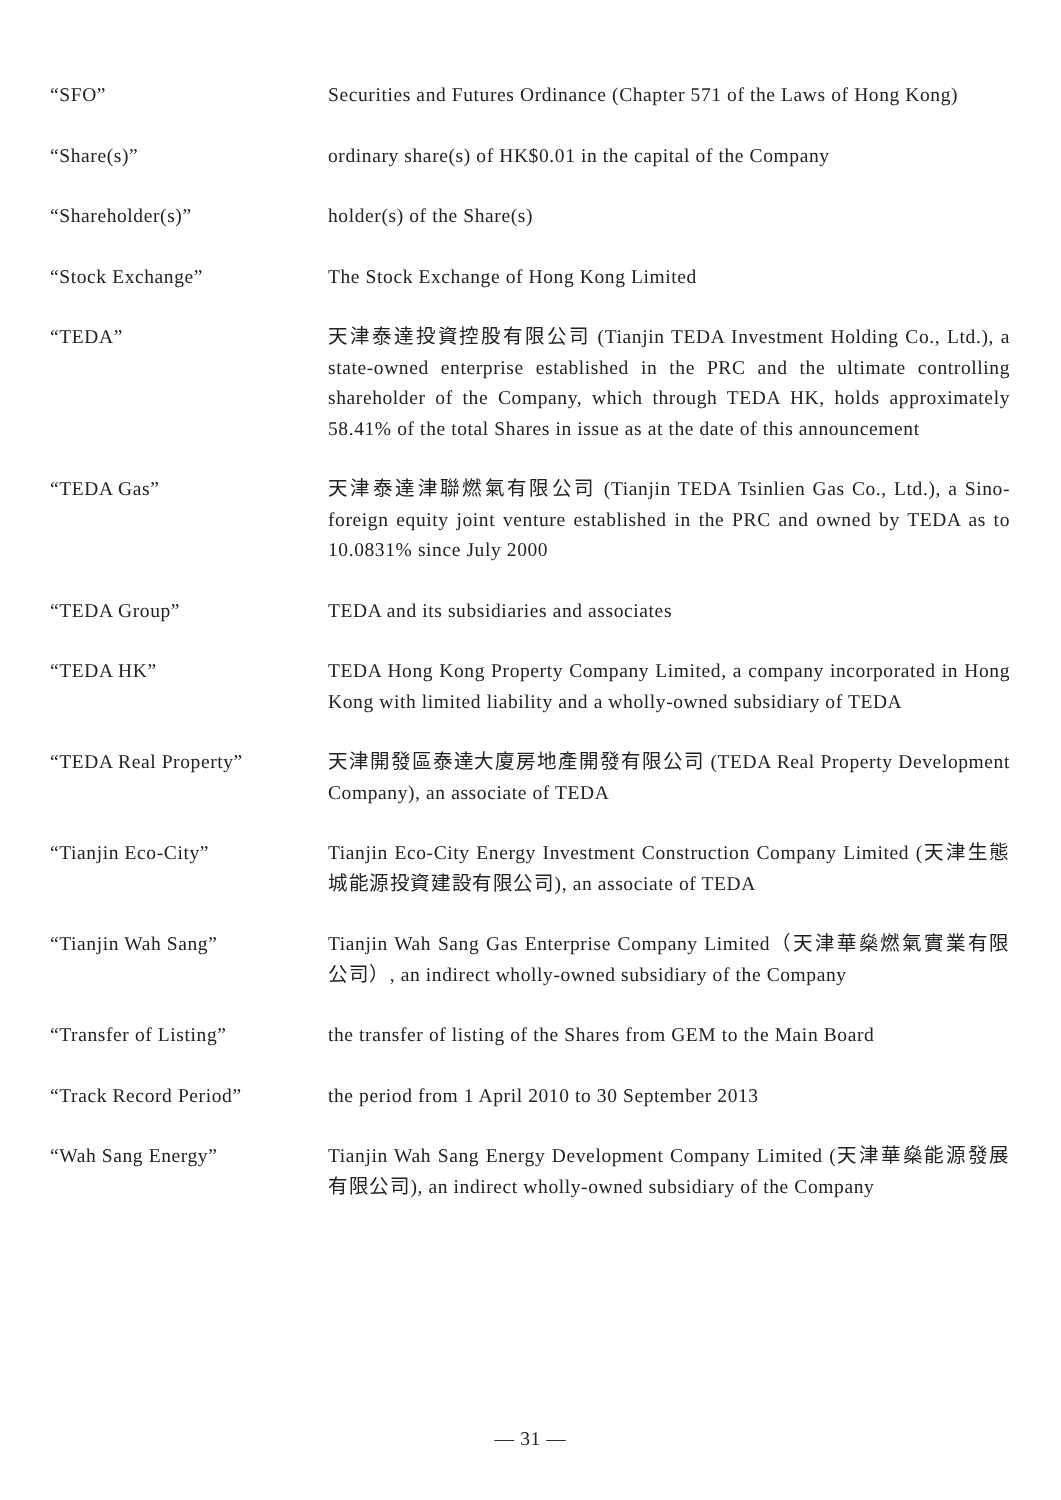“SFO” Securities and Futures Ordinance (Chapter 571 of the Laws of Hong Kong)
“Share(s)” ordinary share(s) of HK$0.01 in the capital of the Company
“Shareholder(s)” holder(s) of the Share(s)
“Stock Exchange” The Stock Exchange of Hong Kong Limited
“TEDA” 天津泰達投資控股有限公司 (Tianjin TEDA Investment Holding Co., Ltd.), a state-owned enterprise established in the PRC and the ultimate controlling shareholder of the Company, which through TEDA HK, holds approximately 58.41% of the total Shares in issue as at the date of this announcement
“TEDA Gas” 天津泰達津聯燃氣有限公司 (Tianjin TEDA Tsinlien Gas Co., Ltd.), a Sino-foreign equity joint venture established in the PRC and owned by TEDA as to 10.0831% since July 2000
“TEDA Group” TEDA and its subsidiaries and associates
“TEDA HK” TEDA Hong Kong Property Company Limited, a company incorporated in Hong Kong with limited liability and a wholly-owned subsidiary of TEDA
“TEDA Real Property” 天津開發區泰達大廈房地產開發有限公司 (TEDA Real Property Development Company), an associate of TEDA
“Tianjin Eco-City” Tianjin Eco-City Energy Investment Construction Company Limited (天津生態城能源投資建設有限公司), an associate of TEDA
“Tianjin Wah Sang” Tianjin Wah Sang Gas Enterprise Company Limited（天津華燊燃氣實業有限公司）, an indirect wholly-owned subsidiary of the Company
“Transfer of Listing” the transfer of listing of the Shares from GEM to the Main Board
“Track Record Period” the period from 1 April 2010 to 30 September 2013
“Wah Sang Energy” Tianjin Wah Sang Energy Development Company Limited (天津華燊能源發展有限公司), an indirect wholly-owned subsidiary of the Company
— 31 —